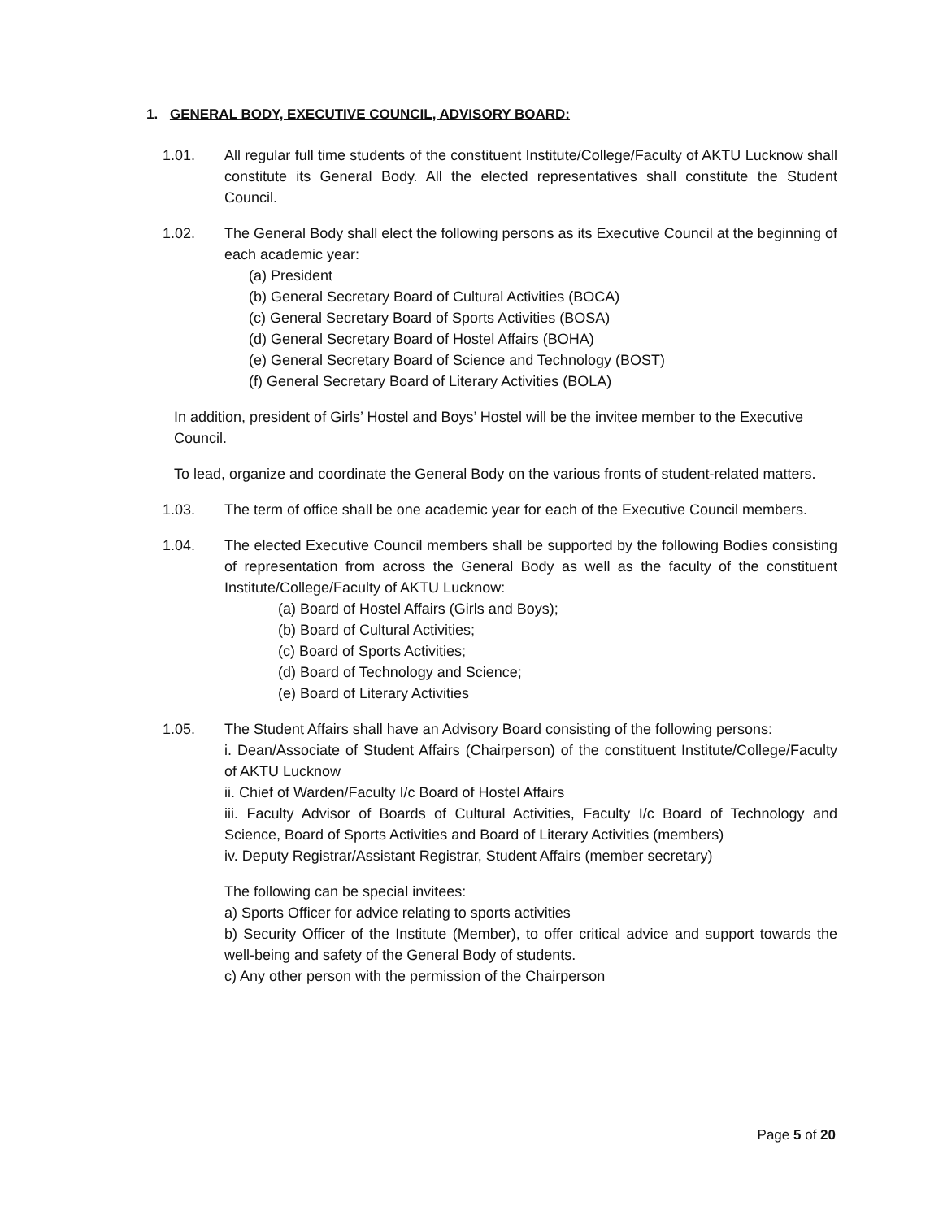1. GENERAL BODY, EXECUTIVE COUNCIL, ADVISORY BOARD:
1.01. All regular full time students of the constituent Institute/College/Faculty of AKTU Lucknow shall constitute its General Body. All the elected representatives shall constitute the Student Council.
1.02. The General Body shall elect the following persons as its Executive Council at the beginning of each academic year:
(a) President
(b) General Secretary Board of Cultural Activities (BOCA)
(c) General Secretary Board of Sports Activities (BOSA)
(d) General Secretary Board of Hostel Affairs (BOHA)
(e) General Secretary Board of Science and Technology (BOST)
(f) General Secretary Board of Literary Activities (BOLA)
In addition, president of Girls’ Hostel and Boys’ Hostel will be the invitee member to the Executive Council.
To lead, organize and coordinate the General Body on the various fronts of student-related matters.
1.03. The term of office shall be one academic year for each of the Executive Council members.
1.04. The elected Executive Council members shall be supported by the following Bodies consisting of representation from across the General Body as well as the faculty of the constituent Institute/College/Faculty of AKTU Lucknow:
(a) Board of Hostel Affairs (Girls and Boys);
(b) Board of Cultural Activities;
(c) Board of Sports Activities;
(d) Board of Technology and Science;
(e) Board of Literary Activities
1.05. The Student Affairs shall have an Advisory Board consisting of the following persons:
i. Dean/Associate of Student Affairs (Chairperson) of the constituent Institute/College/Faculty of AKTU Lucknow
ii. Chief of Warden/Faculty I/c Board of Hostel Affairs
iii. Faculty Advisor of Boards of Cultural Activities, Faculty I/c Board of Technology and Science, Board of Sports Activities and Board of Literary Activities (members)
iv. Deputy Registrar/Assistant Registrar, Student Affairs (member secretary)
The following can be special invitees:
a) Sports Officer for advice relating to sports activities
b) Security Officer of the Institute (Member), to offer critical advice and support towards the well-being and safety of the General Body of students.
c) Any other person with the permission of the Chairperson
Page 5 of 20